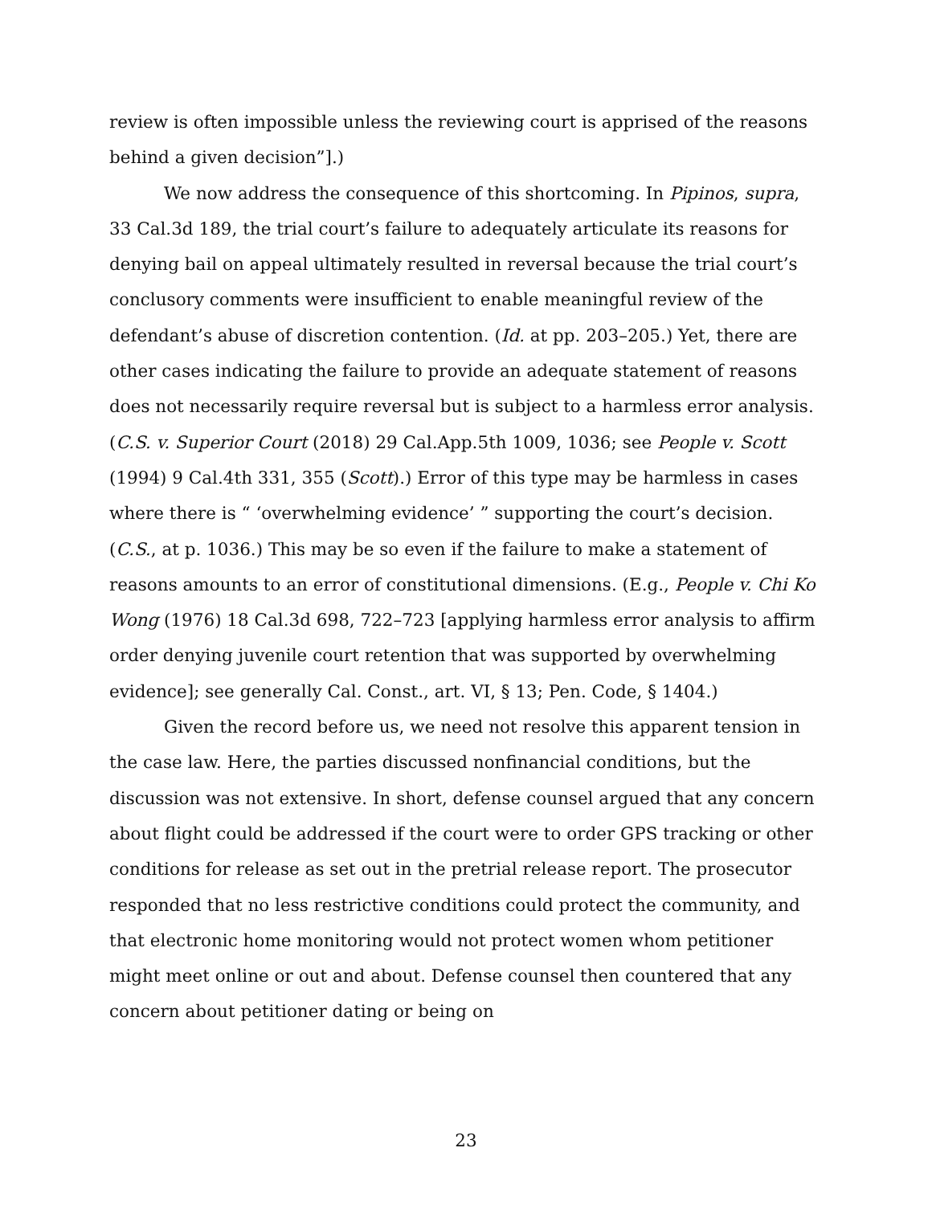review is often impossible unless the reviewing court is apprised of the reasons behind a given decision”].)
We now address the consequence of this shortcoming. In Pipinos, supra, 33 Cal.3d 189, the trial court’s failure to adequately articulate its reasons for denying bail on appeal ultimately resulted in reversal because the trial court’s conclusory comments were insufficient to enable meaningful review of the defendant’s abuse of discretion contention. (Id. at pp. 203–205.) Yet, there are other cases indicating the failure to provide an adequate statement of reasons does not necessarily require reversal but is subject to a harmless error analysis. (C.S. v. Superior Court (2018) 29 Cal.App.5th 1009, 1036; see People v. Scott (1994) 9 Cal.4th 331, 355 (Scott).) Error of this type may be harmless in cases where there is “ ‘overwhelming evidence’ ” supporting the court’s decision. (C.S., at p. 1036.) This may be so even if the failure to make a statement of reasons amounts to an error of constitutional dimensions. (E.g., People v. Chi Ko Wong (1976) 18 Cal.3d 698, 722–723 [applying harmless error analysis to affirm order denying juvenile court retention that was supported by overwhelming evidence]; see generally Cal. Const., art. VI, § 13; Pen. Code, § 1404.)
Given the record before us, we need not resolve this apparent tension in the case law. Here, the parties discussed nonfinancial conditions, but the discussion was not extensive. In short, defense counsel argued that any concern about flight could be addressed if the court were to order GPS tracking or other conditions for release as set out in the pretrial release report. The prosecutor responded that no less restrictive conditions could protect the community, and that electronic home monitoring would not protect women whom petitioner might meet online or out and about. Defense counsel then countered that any concern about petitioner dating or being on
23